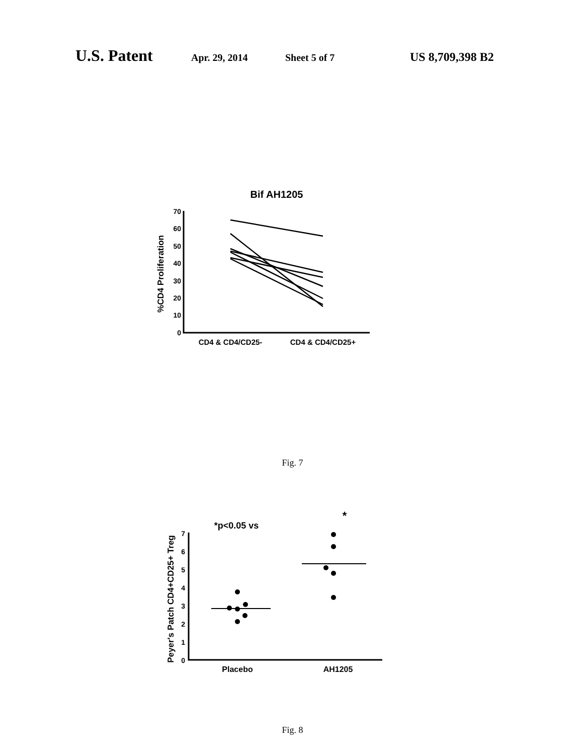U.S. Patent Apr. 29, 2014 Sheet 5 of 7 US 8,709,398 B2
Bif AH1205
%CD4 Proliferation
70
60
50
40
30
20
10
0
CD4 & CD4/CD25-
CD4 & CD4/CD25+
Fig. 7
*p<0.05 vs
*
Peyer's Patch CD4+CD25+ Treg
7
6
5
4
3
2
1
0
Placebo
AH1205
Fig. 8